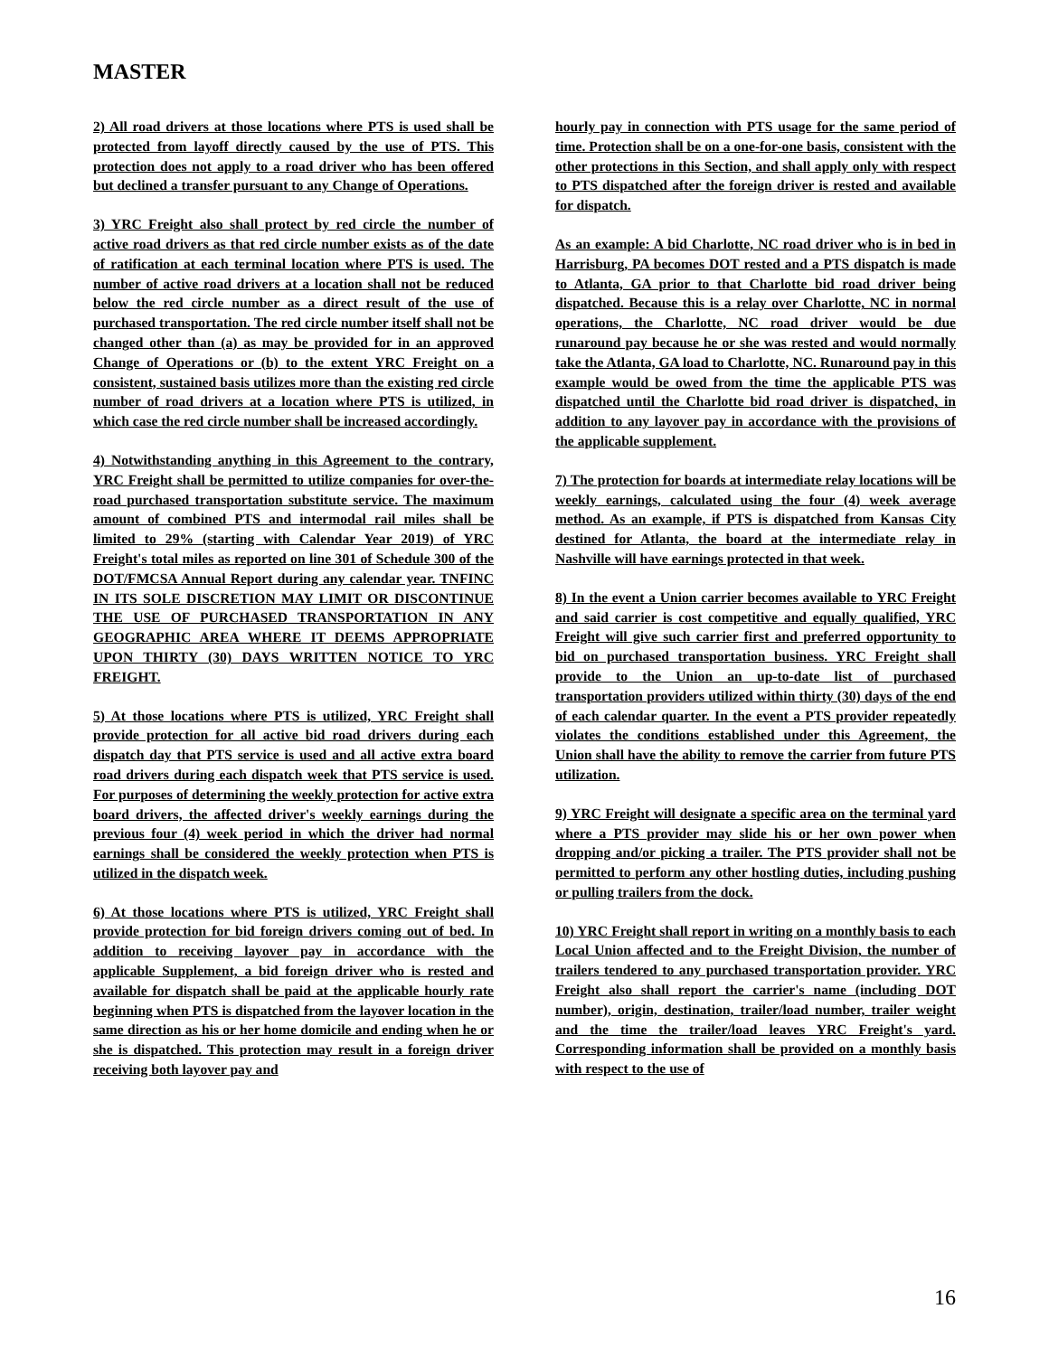MASTER
2) All road drivers at those locations where PTS is used shall be protected from layoff directly caused by the use of PTS. This protection does not apply to a road driver who has been offered but declined a transfer pursuant to any Change of Operations.
3) YRC Freight also shall protect by red circle the number of active road drivers as that red circle number exists as of the date of ratification at each terminal location where PTS is used. The number of active road drivers at a location shall not be reduced below the red circle number as a direct result of the use of purchased transportation. The red circle number itself shall not be changed other than (a) as may be provided for in an approved Change of Operations or (b) to the extent YRC Freight on a consistent, sustained basis utilizes more than the existing red circle number of road drivers at a location where PTS is utilized, in which case the red circle number shall be increased accordingly.
4) Notwithstanding anything in this Agreement to the contrary, YRC Freight shall be permitted to utilize companies for over-the-road purchased transportation substitute service. The maximum amount of combined PTS and intermodal rail miles shall be limited to 29% (starting with Calendar Year 2019) of YRC Freight's total miles as reported on line 301 of Schedule 300 of the DOT/FMCSA Annual Report during any calendar year. TNFINC IN ITS SOLE DISCRETION MAY LIMIT OR DISCONTINUE THE USE OF PURCHASED TRANSPORTATION IN ANY GEOGRAPHIC AREA WHERE IT DEEMS APPROPRIATE UPON THIRTY (30) DAYS WRITTEN NOTICE TO YRC FREIGHT.
5) At those locations where PTS is utilized, YRC Freight shall provide protection for all active bid road drivers during each dispatch day that PTS service is used and all active extra board road drivers during each dispatch week that PTS service is used. For purposes of determining the weekly protection for active extra board drivers, the affected driver's weekly earnings during the previous four (4) week period in which the driver had normal earnings shall be considered the weekly protection when PTS is utilized in the dispatch week.
6) At those locations where PTS is utilized, YRC Freight shall provide protection for bid foreign drivers coming out of bed. In addition to receiving layover pay in accordance with the applicable Supplement, a bid foreign driver who is rested and available for dispatch shall be paid at the applicable hourly rate beginning when PTS is dispatched from the layover location in the same direction as his or her home domicile and ending when he or she is dispatched. This protection may result in a foreign driver receiving both layover pay and
hourly pay in connection with PTS usage for the same period of time. Protection shall be on a one-for-one basis, consistent with the other protections in this Section, and shall apply only with respect to PTS dispatched after the foreign driver is rested and available for dispatch.
As an example: A bid Charlotte, NC road driver who is in bed in Harrisburg, PA becomes DOT rested and a PTS dispatch is made to Atlanta, GA prior to that Charlotte bid road driver being dispatched. Because this is a relay over Charlotte, NC in normal operations, the Charlotte, NC road driver would be due runaround pay because he or she was rested and would normally take the Atlanta, GA load to Charlotte, NC. Runaround pay in this example would be owed from the time the applicable PTS was dispatched until the Charlotte bid road driver is dispatched, in addition to any layover pay in accordance with the provisions of the applicable supplement.
7) The protection for boards at intermediate relay locations will be weekly earnings, calculated using the four (4) week average method. As an example, if PTS is dispatched from Kansas City destined for Atlanta, the board at the intermediate relay in Nashville will have earnings protected in that week.
8) In the event a Union carrier becomes available to YRC Freight and said carrier is cost competitive and equally qualified, YRC Freight will give such carrier first and preferred opportunity to bid on purchased transportation business. YRC Freight shall provide to the Union an up-to-date list of purchased transportation providers utilized within thirty (30) days of the end of each calendar quarter. In the event a PTS provider repeatedly violates the conditions established under this Agreement, the Union shall have the ability to remove the carrier from future PTS utilization.
9) YRC Freight will designate a specific area on the terminal yard where a PTS provider may slide his or her own power when dropping and/or picking a trailer. The PTS provider shall not be permitted to perform any other hostling duties, including pushing or pulling trailers from the dock.
10) YRC Freight shall report in writing on a monthly basis to each Local Union affected and to the Freight Division, the number of trailers tendered to any purchased transportation provider. YRC Freight also shall report the carrier's name (including DOT number), origin, destination, trailer/load number, trailer weight and the time the trailer/load leaves YRC Freight's yard. Corresponding information shall be provided on a monthly basis with respect to the use of
16